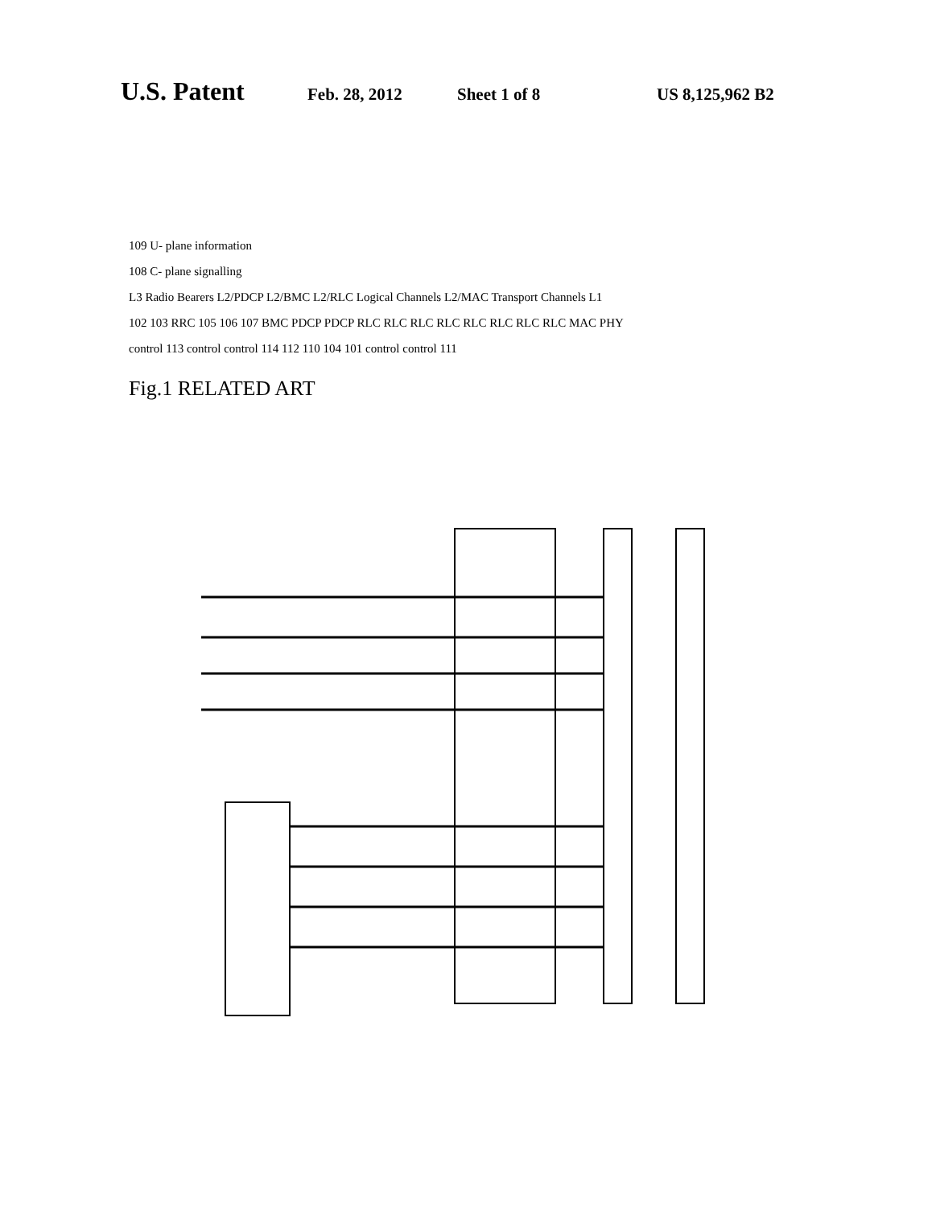U.S. Patent Feb. 28, 2012 Sheet 1 of 8 US 8,125,962 B2
109 U- plane information
108 C- plane signalling
L3 Radio Bearers L2/PDCP L2/BMC L2/RLC Logical Channels L2/MAC Transport Channels L1
102 103 RRC 105 106 107 BMC PDCP PDCP RLC RLC RLC RLC RLC RLC RLC RLC MAC PHY
control 113 control control 114 112 110 104 101 control control 111
Fig.1 RELATED ART